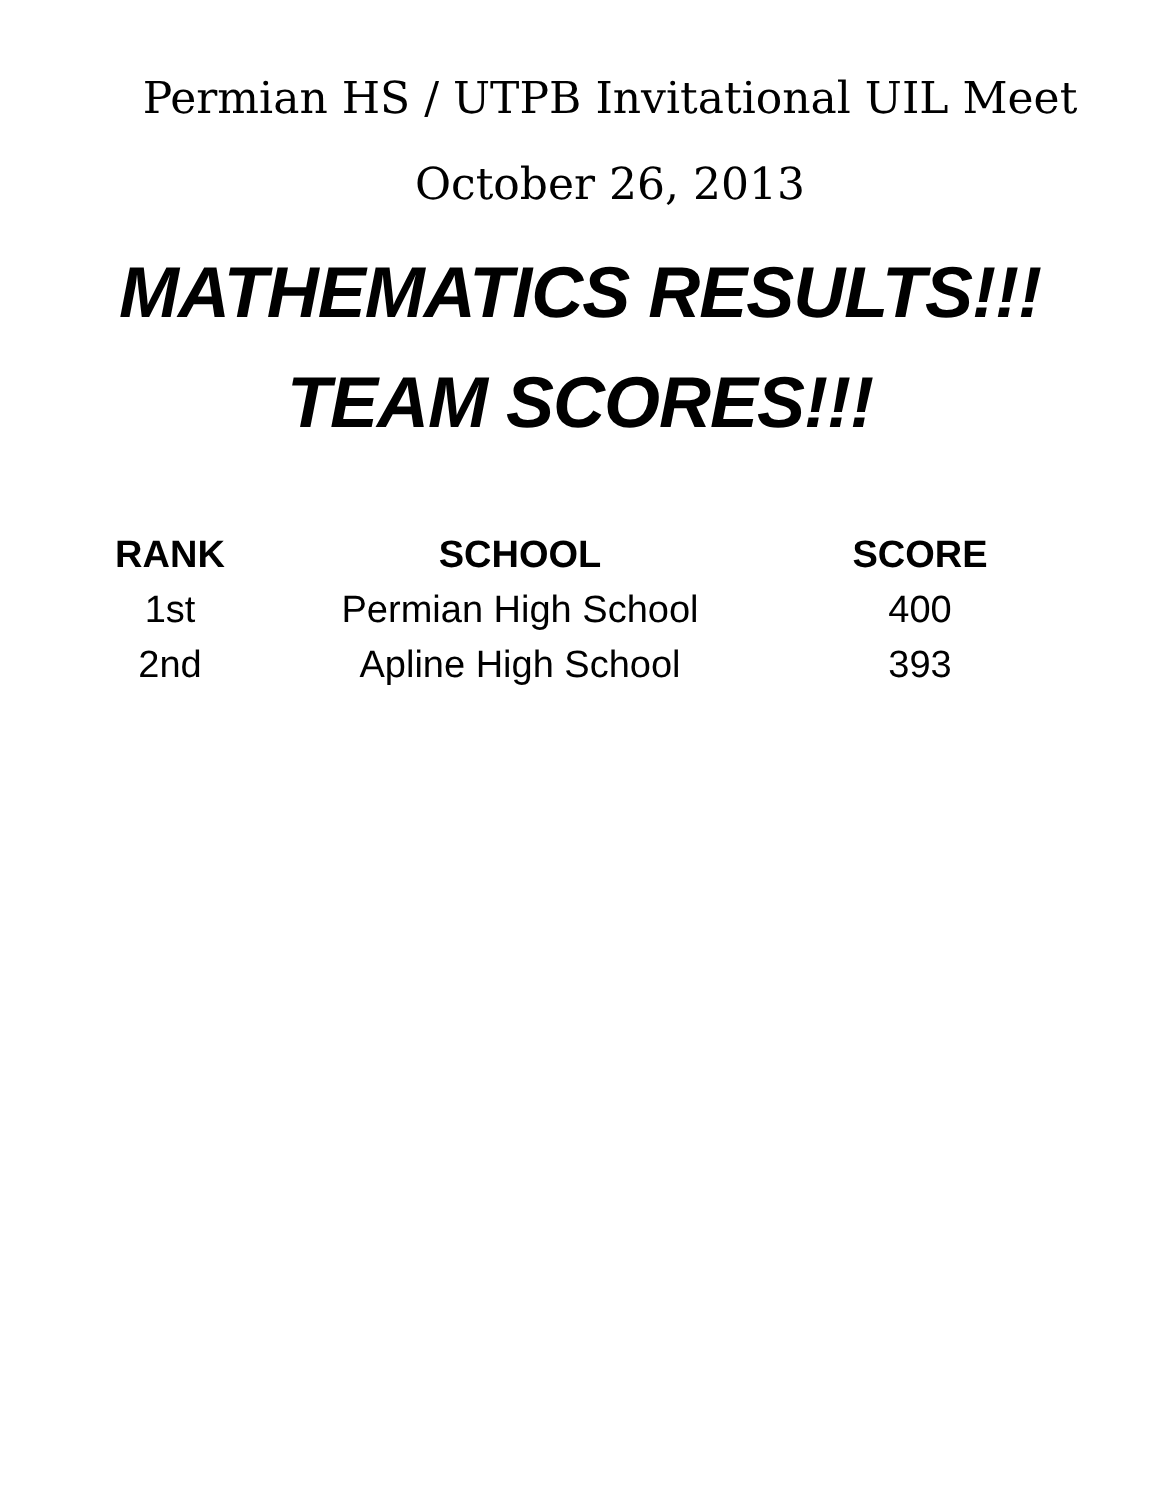Permian HS / UTPB Invitational UIL Meet
October 26, 2013
MATHEMATICS RESULTS!!!
TEAM SCORES!!!
| RANK | SCHOOL | SCORE |
| --- | --- | --- |
| 1st | Permian High School | 400 |
| 2nd | Apline High School | 393 |